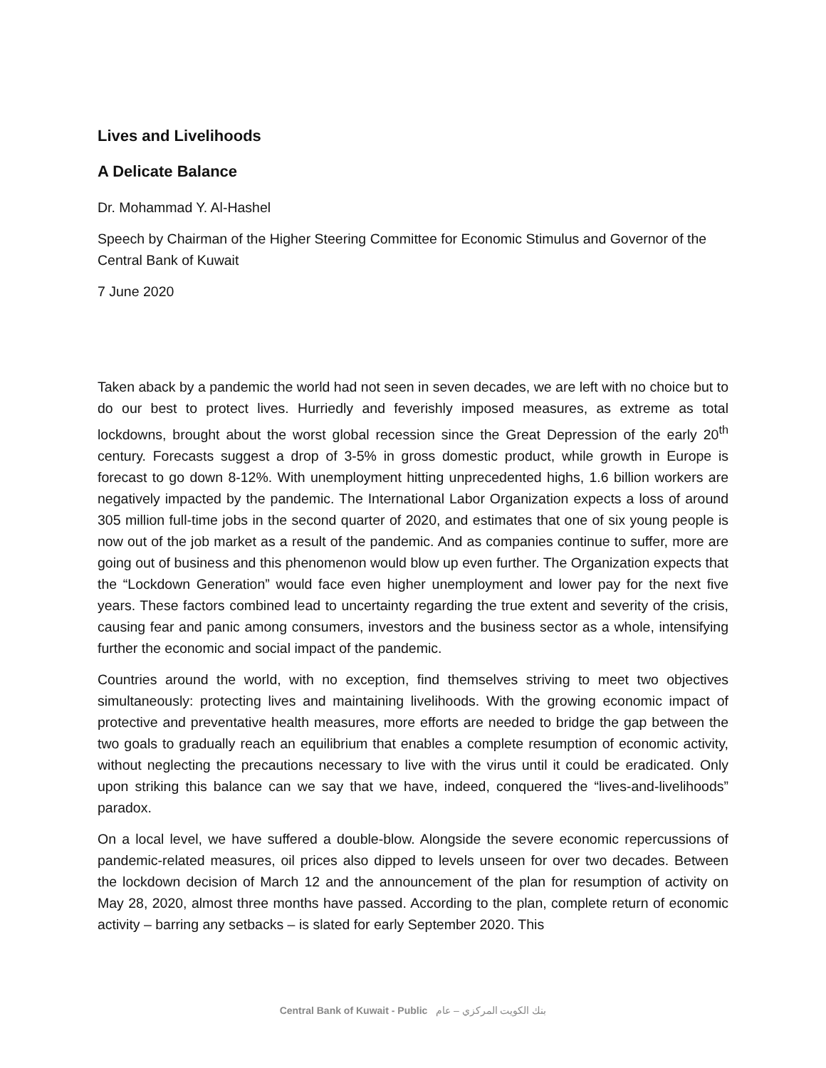Lives and Livelihoods
A Delicate Balance
Dr. Mohammad Y. Al-Hashel
Speech by Chairman of the Higher Steering Committee for Economic Stimulus and Governor of the Central Bank of Kuwait
7 June 2020
Taken aback by a pandemic the world had not seen in seven decades, we are left with no choice but to do our best to protect lives. Hurriedly and feverishly imposed measures, as extreme as total lockdowns, brought about the worst global recession since the Great Depression of the early 20<sup>th</sup> century. Forecasts suggest a drop of 3-5% in gross domestic product, while growth in Europe is forecast to go down 8-12%. With unemployment hitting unprecedented highs, 1.6 billion workers are negatively impacted by the pandemic. The International Labor Organization expects a loss of around 305 million full-time jobs in the second quarter of 2020, and estimates that one of six young people is now out of the job market as a result of the pandemic. And as companies continue to suffer, more are going out of business and this phenomenon would blow up even further. The Organization expects that the “Lockdown Generation” would face even higher unemployment and lower pay for the next five years. These factors combined lead to uncertainty regarding the true extent and severity of the crisis, causing fear and panic among consumers, investors and the business sector as a whole, intensifying further the economic and social impact of the pandemic.
Countries around the world, with no exception, find themselves striving to meet two objectives simultaneously: protecting lives and maintaining livelihoods. With the growing economic impact of protective and preventative health measures, more efforts are needed to bridge the gap between the two goals to gradually reach an equilibrium that enables a complete resumption of economic activity, without neglecting the precautions necessary to live with the virus until it could be eradicated. Only upon striking this balance can we say that we have, indeed, conquered the “lives-and-livelihoods” paradox.
On a local level, we have suffered a double-blow. Alongside the severe economic repercussions of pandemic-related measures, oil prices also dipped to levels unseen for over two decades. Between the lockdown decision of March 12 and the announcement of the plan for resumption of activity on May 28, 2020, almost three months have passed. According to the plan, complete return of economic activity – barring any setbacks – is slated for early September 2020. This
Central Bank of Kuwait - Public بنك الكويت المركزي – عام